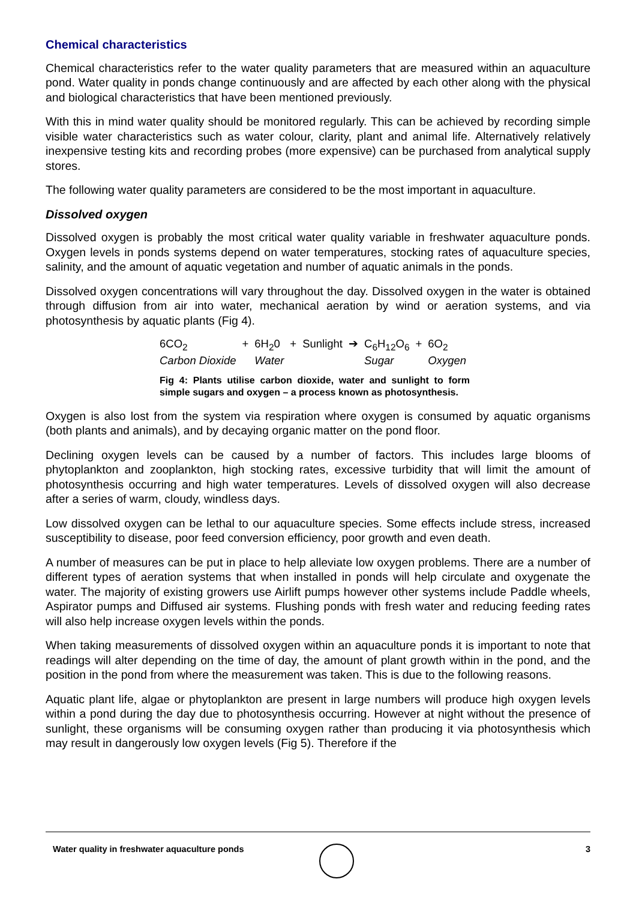Chemical characteristics
Chemical characteristics refer to the water quality parameters that are measured within an aquaculture pond. Water quality in ponds change continuously and are affected by each other along with the physical and biological characteristics that have been mentioned previously.
With this in mind water quality should be monitored regularly. This can be achieved by recording simple visible water characteristics such as water colour, clarity, plant and animal life. Alternatively relatively inexpensive testing kits and recording probes (more expensive) can be purchased from analytical supply stores.
The following water quality parameters are considered to be the most important in aquaculture.
Dissolved oxygen
Dissolved oxygen is probably the most critical water quality variable in freshwater aquaculture ponds. Oxygen levels in ponds systems depend on water temperatures, stocking rates of aquaculture species, salinity, and the amount of aquatic vegetation and number of aquatic animals in the ponds.
Dissolved oxygen concentrations will vary throughout the day. Dissolved oxygen in the water is obtained through diffusion from air into water, mechanical aeration by wind or aeration systems, and via photosynthesis by aquatic plants (Fig 4).
| 6CO<sub>2</sub> | + | 6H<sub>2</sub>0 | + | Sunlight | ➔ | C<sub>6</sub>H<sub>12</sub>O<sub>6</sub> | + | 6O<sub>2</sub> |
| Carbon Dioxide | | Water | | | | Sugar | | Oxygen |
Fig 4: Plants utilise carbon dioxide, water and sunlight to form simple sugars and oxygen – a process known as photosynthesis.
Oxygen is also lost from the system via respiration where oxygen is consumed by aquatic organisms (both plants and animals), and by decaying organic matter on the pond floor.
Declining oxygen levels can be caused by a number of factors. This includes large blooms of phytoplankton and zooplankton, high stocking rates, excessive turbidity that will limit the amount of photosynthesis occurring and high water temperatures. Levels of dissolved oxygen will also decrease after a series of warm, cloudy, windless days.
Low dissolved oxygen can be lethal to our aquaculture species. Some effects include stress, increased susceptibility to disease, poor feed conversion efficiency, poor growth and even death.
A number of measures can be put in place to help alleviate low oxygen problems. There are a number of different types of aeration systems that when installed in ponds will help circulate and oxygenate the water. The majority of existing growers use Airlift pumps however other systems include Paddle wheels, Aspirator pumps and Diffused air systems. Flushing ponds with fresh water and reducing feeding rates will also help increase oxygen levels within the ponds.
When taking measurements of dissolved oxygen within an aquaculture ponds it is important to note that readings will alter depending on the time of day, the amount of plant growth within in the pond, and the position in the pond from where the measurement was taken. This is due to the following reasons.
Aquatic plant life, algae or phytoplankton are present in large numbers will produce high oxygen levels within a pond during the day due to photosynthesis occurring. However at night without the presence of sunlight, these organisms will be consuming oxygen rather than producing it via photosynthesis which may result in dangerously low oxygen levels (Fig 5). Therefore if the
Water quality in freshwater aquaculture ponds 3